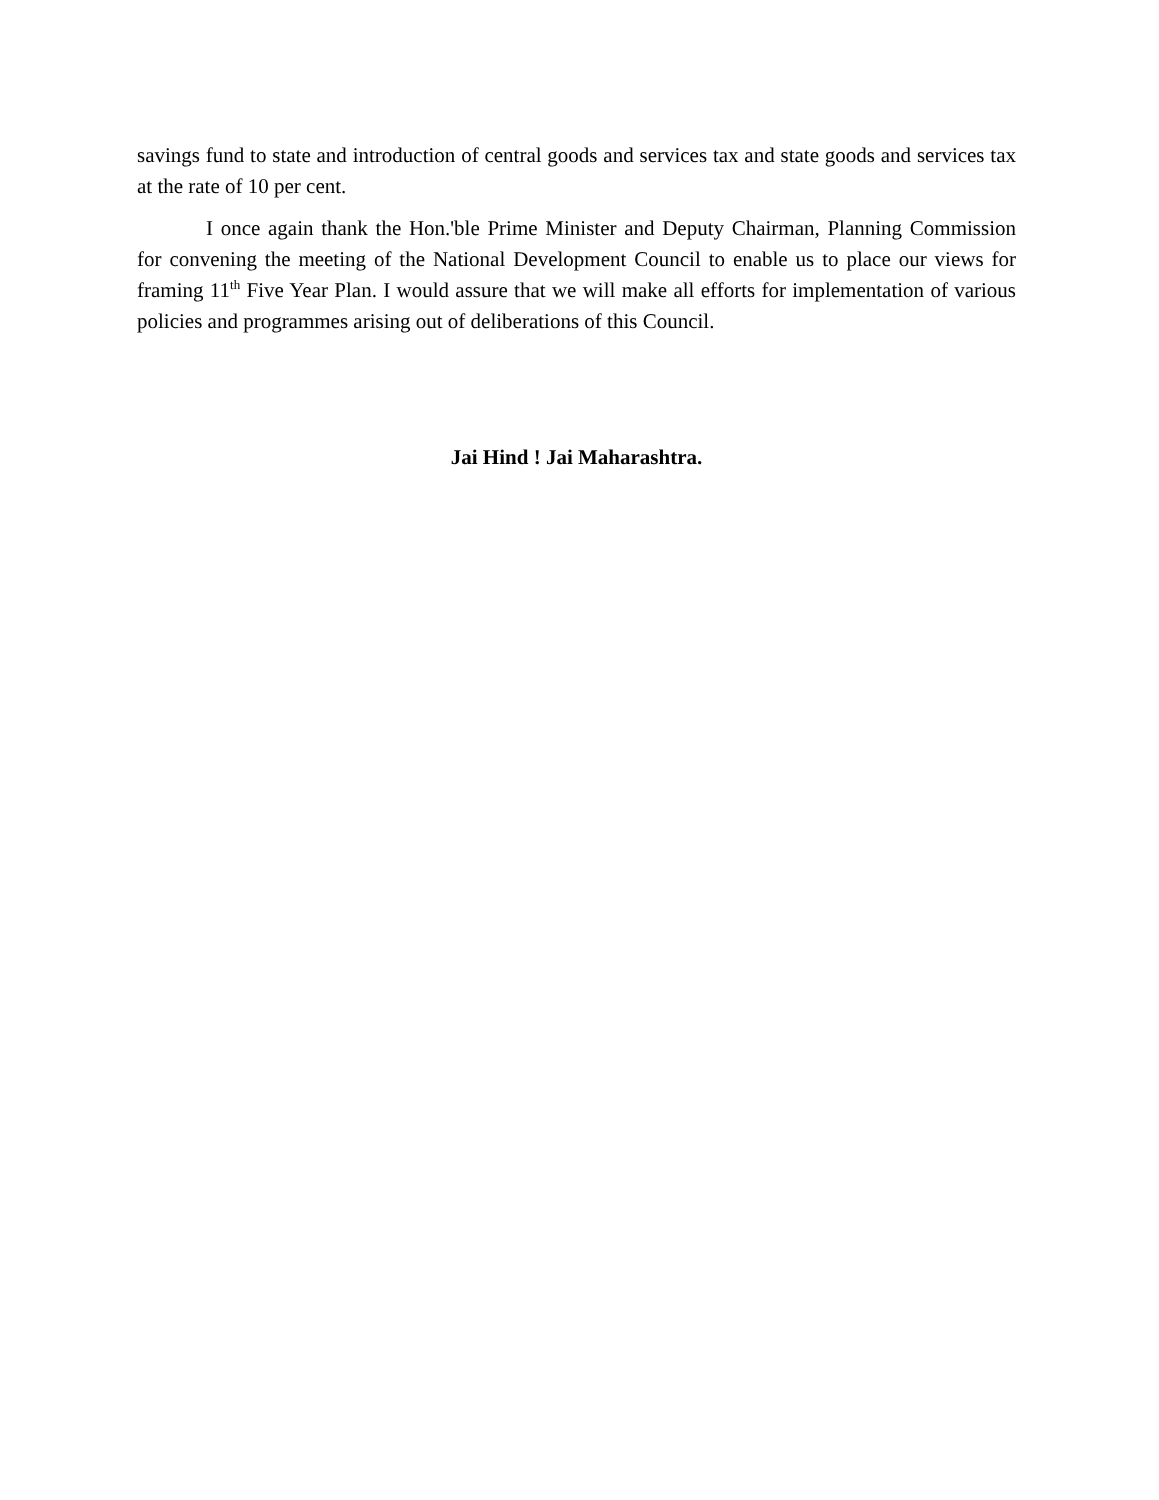savings fund to state and introduction of central goods and services tax and state goods and services tax at the rate of 10 per cent.
I once again thank the Hon.'ble Prime Minister and Deputy Chairman, Planning Commission for convening the meeting of the National Development Council to enable us to place our views for framing 11<sup>th</sup> Five Year Plan. I would assure that we will make all efforts for implementation of various policies and programmes arising out of deliberations of this Council.
Jai Hind ! Jai Maharashtra.